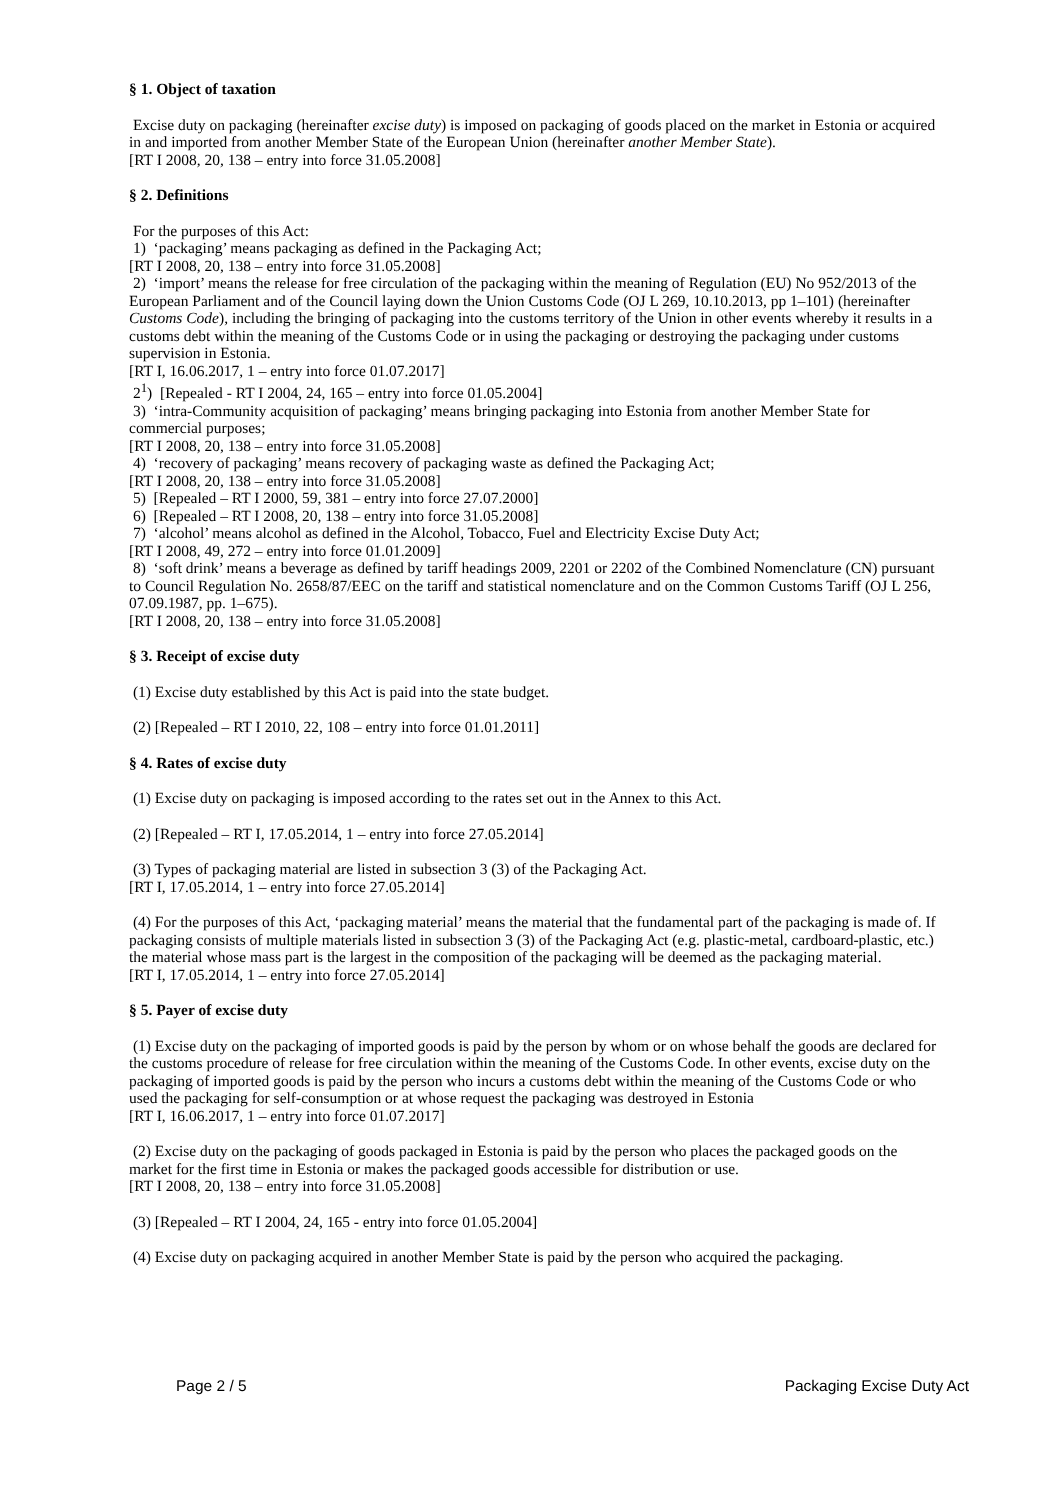§ 1. Object of taxation
Excise duty on packaging (hereinafter excise duty) is imposed on packaging of goods placed on the market in Estonia or acquired in and imported from another Member State of the European Union (hereinafter another Member State).
[RT I 2008, 20, 138 – entry into force 31.05.2008]
§ 2. Definitions
For the purposes of this Act:
1) ‘packaging’ means packaging as defined in the Packaging Act;
[RT I 2008, 20, 138 – entry into force 31.05.2008]
2) ‘import’ means the release for free circulation of the packaging within the meaning of Regulation (EU) No 952/2013 of the European Parliament and of the Council laying down the Union Customs Code (OJ L 269, 10.10.2013, pp 1–101) (hereinafter Customs Code), including the bringing of packaging into the customs territory of the Union in other events whereby it results in a customs debt within the meaning of the Customs Code or in using the packaging or destroying the packaging under customs supervision in Estonia.
[RT I, 16.06.2017, 1 – entry into force 01.07.2017]
2<sup>1</sup>) [Repealed - RT I 2004, 24, 165 – entry into force 01.05.2004]
3) ‘intra-Community acquisition of packaging’ means bringing packaging into Estonia from another Member State for commercial purposes;
[RT I 2008, 20, 138 – entry into force 31.05.2008]
4) ‘recovery of packaging’ means recovery of packaging waste as defined the Packaging Act;
[RT I 2008, 20, 138 – entry into force 31.05.2008]
5) [Repealed – RT I 2000, 59, 381 – entry into force 27.07.2000]
6) [Repealed – RT I 2008, 20, 138 – entry into force 31.05.2008]
7) ‘alcohol’ means alcohol as defined in the Alcohol, Tobacco, Fuel and Electricity Excise Duty Act;
[RT I 2008, 49, 272 – entry into force 01.01.2009]
8) ‘soft drink’ means a beverage as defined by tariff headings 2009, 2201 or 2202 of the Combined Nomenclature (CN) pursuant to Council Regulation No. 2658/87/EEC on the tariff and statistical nomenclature and on the Common Customs Tariff (OJ L 256, 07.09.1987, pp. 1–675).
[RT I 2008, 20, 138 – entry into force 31.05.2008]
§ 3. Receipt of excise duty
(1) Excise duty established by this Act is paid into the state budget.
(2) [Repealed – RT I 2010, 22, 108 – entry into force 01.01.2011]
§ 4. Rates of excise duty
(1) Excise duty on packaging is imposed according to the rates set out in the Annex to this Act.
(2) [Repealed – RT I, 17.05.2014, 1 – entry into force 27.05.2014]
(3) Types of packaging material are listed in subsection 3 (3) of the Packaging Act.
[RT I, 17.05.2014, 1 – entry into force 27.05.2014]
(4) For the purposes of this Act, ‘packaging material’ means the material that the fundamental part of the packaging is made of. If packaging consists of multiple materials listed in subsection 3 (3) of the Packaging Act (e.g. plastic-metal, cardboard-plastic, etc.) the material whose mass part is the largest in the composition of the packaging will be deemed as the packaging material.
[RT I, 17.05.2014, 1 – entry into force 27.05.2014]
§ 5. Payer of excise duty
(1) Excise duty on the packaging of imported goods is paid by the person by whom or on whose behalf the goods are declared for the customs procedure of release for free circulation within the meaning of the Customs Code. In other events, excise duty on the packaging of imported goods is paid by the person who incurs a customs debt within the meaning of the Customs Code or who used the packaging for self-consumption or at whose request the packaging was destroyed in Estonia
[RT I, 16.06.2017, 1 – entry into force 01.07.2017]
(2) Excise duty on the packaging of goods packaged in Estonia is paid by the person who places the packaged goods on the market for the first time in Estonia or makes the packaged goods accessible for distribution or use.
[RT I 2008, 20, 138 – entry into force 31.05.2008]
(3) [Repealed – RT I 2004, 24, 165 - entry into force 01.05.2004]
(4) Excise duty on packaging acquired in another Member State is paid by the person who acquired the packaging.
Page 2 / 5 Packaging Excise Duty Act